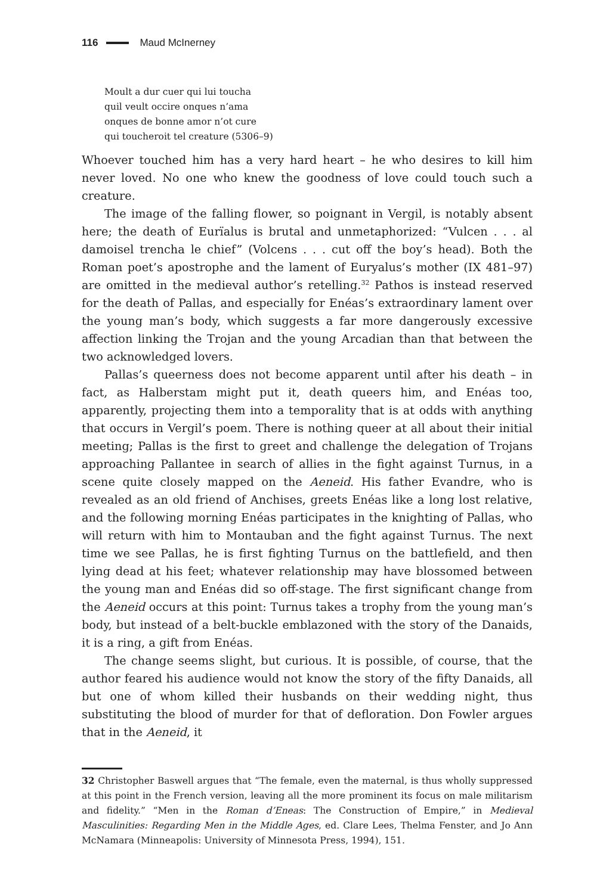116 Maud McInerney
Moult a dur cuer qui lui toucha
quil veult occire onques n’ama
onques de bonne amor n’ot cure
qui toucheroit tel creature (5306–9)
Whoever touched him has a very hard heart – he who desires to kill him never loved. No one who knew the goodness of love could touch such a creature.
The image of the falling flower, so poignant in Vergil, is notably absent here; the death of Eurïalus is brutal and unmetaphorized: “Vulcen . . . al damoisel trencha le chief” (Volcens . . . cut off the boy’s head). Both the Roman poet’s apostrophe and the lament of Euryalus’s mother (IX 481–97) are omitted in the medieval author’s retelling.<sup>32</sup> Pathos is instead reserved for the death of Pallas, and especially for Enéas’s extraordinary lament over the young man’s body, which suggests a far more dangerously excessive affection linking the Trojan and the young Arcadian than that between the two acknowledged lovers.
Pallas’s queerness does not become apparent until after his death – in fact, as Halberstam might put it, death queers him, and Enéas too, apparently, projecting them into a temporality that is at odds with anything that occurs in Vergil’s poem. There is nothing queer at all about their initial meeting; Pallas is the first to greet and challenge the delegation of Trojans approaching Pallantee in search of allies in the fight against Turnus, in a scene quite closely mapped on the Aeneid. His father Evandre, who is revealed as an old friend of Anchises, greets Enéas like a long lost relative, and the following morning Enéas participates in the knighting of Pallas, who will return with him to Montauban and the fight against Turnus. The next time we see Pallas, he is first fighting Turnus on the battlefield, and then lying dead at his feet; whatever relationship may have blossomed between the young man and Enéas did so off-stage. The first significant change from the Aeneid occurs at this point: Turnus takes a trophy from the young man’s body, but instead of a belt-buckle emblazoned with the story of the Danaids, it is a ring, a gift from Enéas.
The change seems slight, but curious. It is possible, of course, that the author feared his audience would not know the story of the fifty Danaids, all but one of whom killed their husbands on their wedding night, thus substituting the blood of murder for that of defloration. Don Fowler argues that in the Aeneid, it
32 Christopher Baswell argues that “The female, even the maternal, is thus wholly suppressed at this point in the French version, leaving all the more prominent its focus on male militarism and fidelity.” “Men in the Roman d’Eneas: The Construction of Empire,” in Medieval Masculinities: Regarding Men in the Middle Ages, ed. Clare Lees, Thelma Fenster, and Jo Ann McNamara (Minneapolis: University of Minnesota Press, 1994), 151.